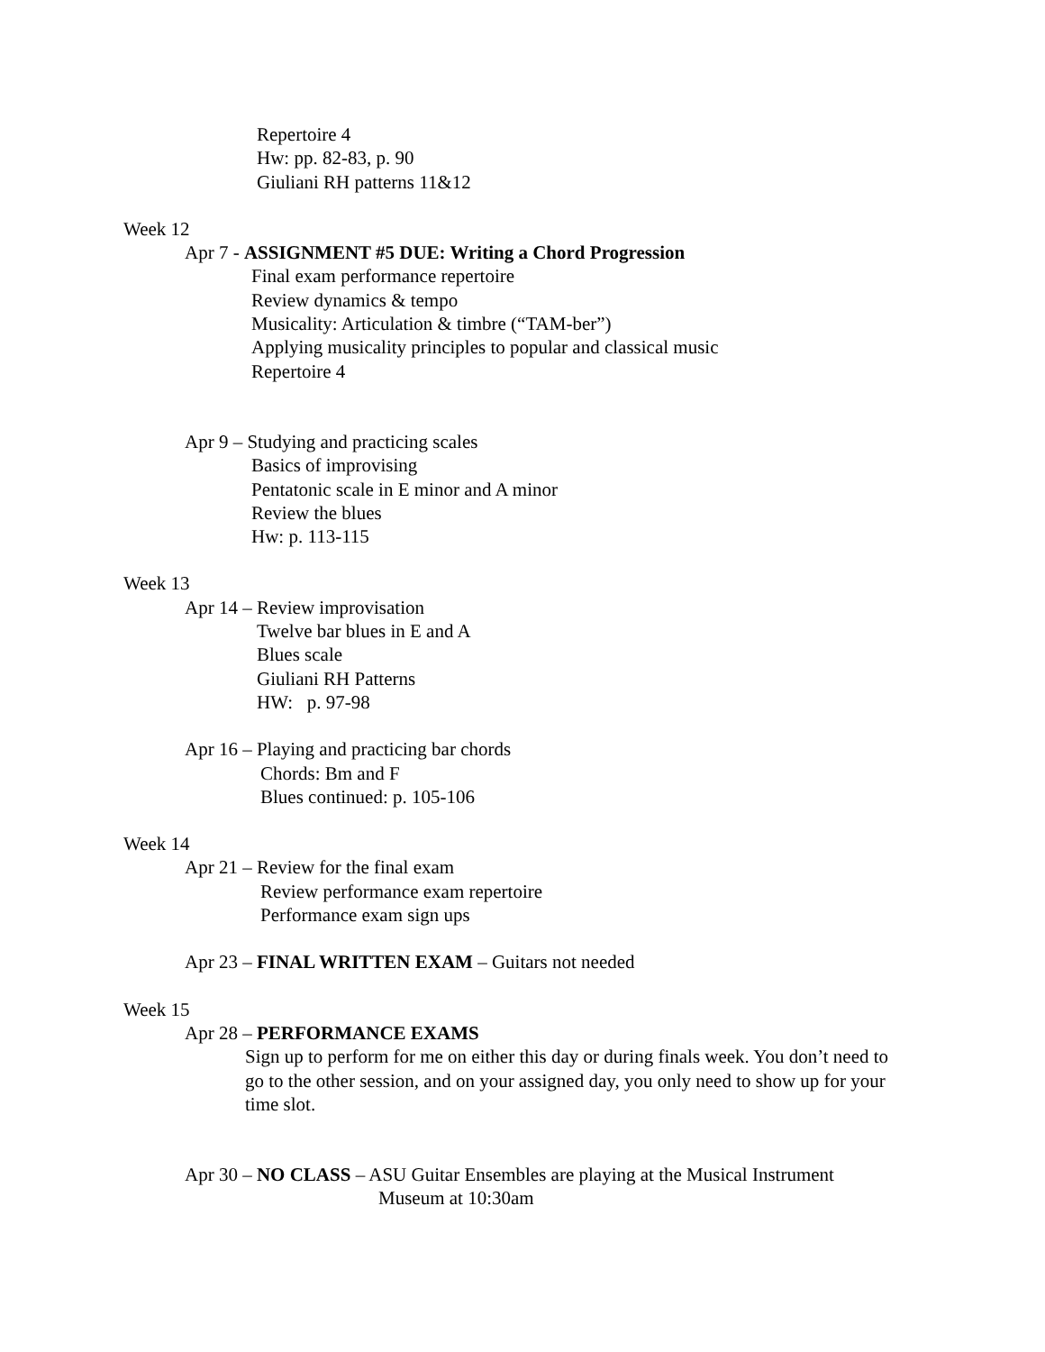Repertoire 4
Hw: pp. 82-83, p. 90
Giuliani RH patterns 11&12
Week 12
Apr 7 - ASSIGNMENT #5 DUE: Writing a Chord Progression
Final exam performance repertoire
Review dynamics & tempo
Musicality: Articulation & timbre (“TAM-ber”)
Applying musicality principles to popular and classical music
Repertoire 4
Apr 9 – Studying and practicing scales
Basics of improvising
Pentatonic scale in E minor and A minor
Review the blues
Hw: p. 113-115
Week 13
Apr 14 – Review improvisation
Twelve bar blues in E and A
Blues scale
Giuliani RH Patterns
HW: p. 97-98
Apr 16 – Playing and practicing bar chords
Chords: Bm and F
Blues continued: p. 105-106
Week 14
Apr 21 – Review for the final exam
Review performance exam repertoire
Performance exam sign ups
Apr 23 – FINAL WRITTEN EXAM – Guitars not needed
Week 15
Apr 28 – PERFORMANCE EXAMS
Sign up to perform for me on either this day or during finals week. You don’t need to go to the other session, and on your assigned day, you only need to show up for your time slot.
Apr 30 – NO CLASS – ASU Guitar Ensembles are playing at the Musical Instrument
Museum at 10:30am